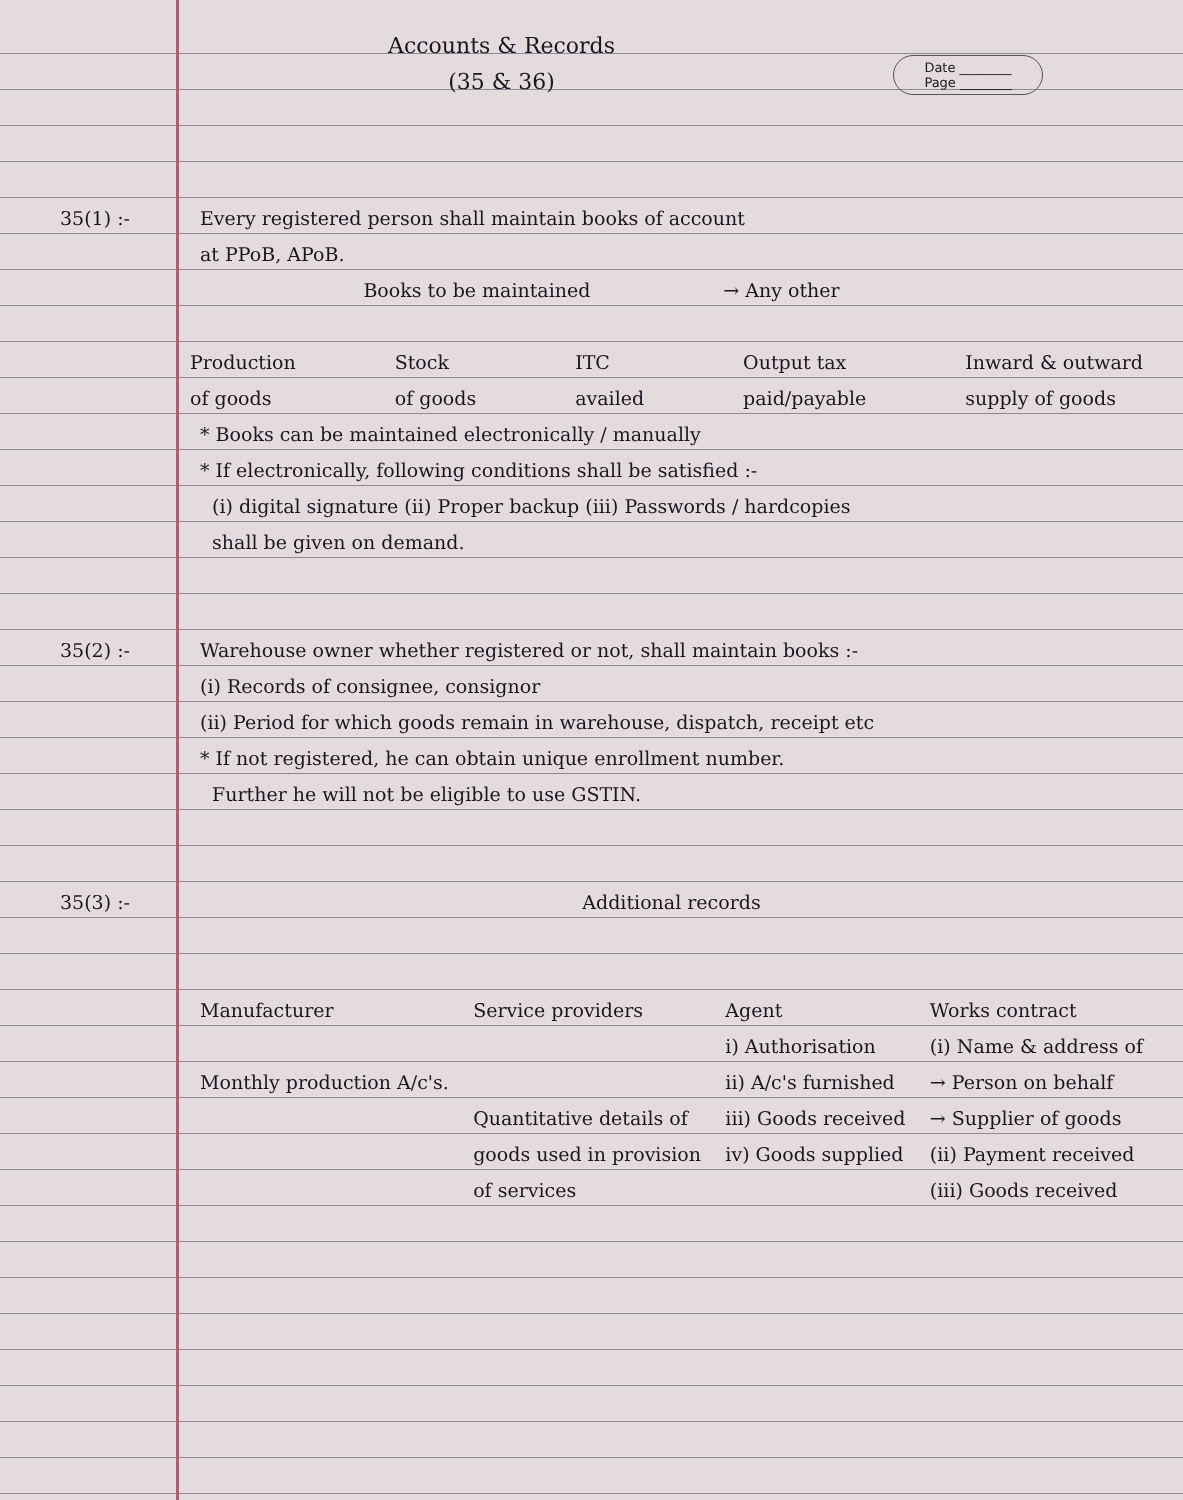Accounts & Records
(35 & 36)
Date ________
Page ________
35(1) :- Every registered person shall maintain books of account
at PPoB, APoB.
Books to be maintained → Any other
Production
of goods Stock
of goods ITC
availed Output tax
paid/payable Inward & outward
supply of goods
* Books can be maintained electronically / manually
* If electronically, following conditions shall be satisfied :-
(i) digital signature (ii) Proper backup (iii) Passwords / hardcopies
shall be given on demand.
35(2) :- Warehouse owner whether registered or not, shall maintain books :-
(i) Records of consignee, consignor
(ii) Period for which goods remain in warehouse, dispatch, receipt etc
* If not registered, he can obtain unique enrollment number.
Further he will not be eligible to use GSTIN.
35(3) :- Additional records
Manufacturer
Monthly production A/c's. Service providers
Quantitative details of
goods used in provision
of services Agent
i) Authorisation
ii) A/c's furnished
iii) Goods received
iv) Goods supplied Works contract
(i) Name & address of
→ Person on behalf
→ Supplier of goods
(ii) Payment received
(iii) Goods received